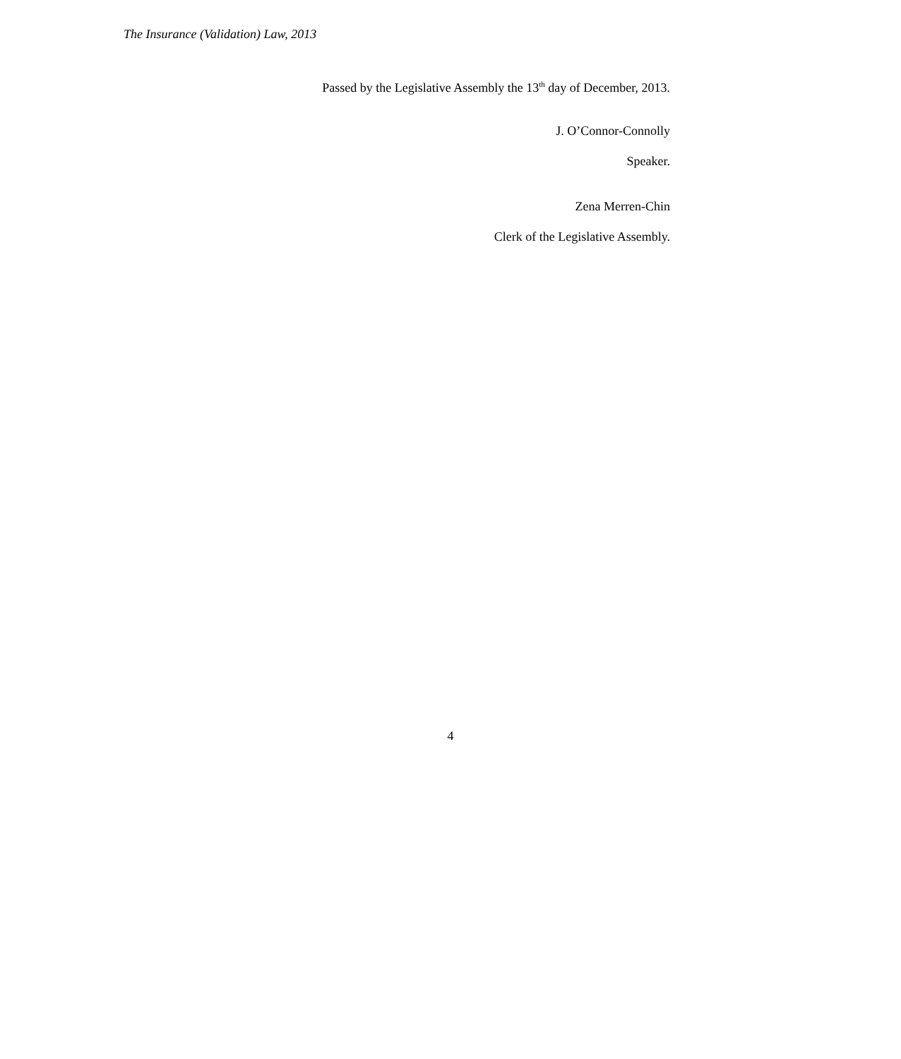The Insurance (Validation) Law, 2013
Passed by the Legislative Assembly the 13<sup>th</sup> day of December, 2013.
J. O’Connor-Connolly
Speaker.
Zena Merren-Chin
Clerk of the Legislative Assembly.
4